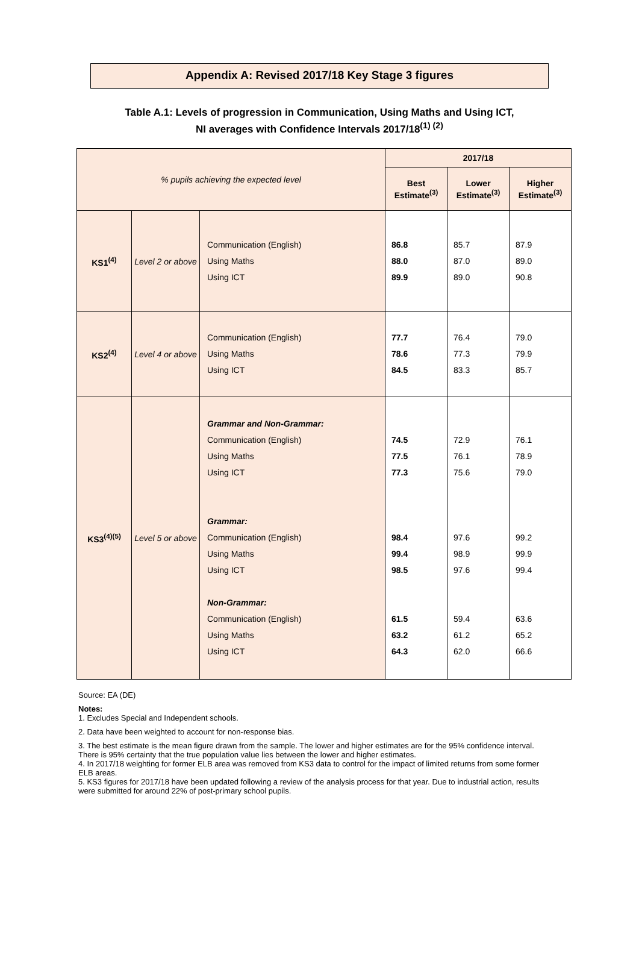Appendix A: Revised 2017/18 Key Stage 3 figures
Table A.1: Levels of progression in Communication, Using Maths and Using ICT,
NI averages with Confidence Intervals 2017/18<sup>(1) (2)</sup>
| % pupils achieving the expected level | | | 2017/18 | | |
| | | | Best Estimate<sup>(3)</sup> | Lower Estimate<sup>(3)</sup> | Higher Estimate<sup>(3)</sup> |
| KS1<sup>(4)</sup> | Level 2 or above | Communication (English) Using Maths Using ICT | 86.8 88.0 89.9 | 85.7 87.0 89.0 | 87.9 89.0 90.8 |
| KS2<sup>(4)</sup> | Level 4 or above | Communication (English) Using Maths Using ICT | 77.7 78.6 84.5 | 76.4 77.3 83.3 | 79.0 79.9 85.7 |
| KS3<sup>(4)(5)</sup> | Level 5 or above | Grammar and Non-Grammar: Communication (English) Using Maths Using ICT Grammar: Communication (English) Using Maths Using ICT Non-Grammar: Communication (English) Using Maths Using ICT | 74.5 77.5 77.3 98.4 99.4 98.5 61.5 63.2 64.3 | 72.9 76.1 75.6 97.6 98.9 97.6 59.4 61.2 62.0 | 76.1 78.9 79.0 99.2 99.9 99.4 63.6 65.2 66.6 |
Source: EA (DE)
Notes:
1. Excludes Special and Independent schools.
2. Data have been weighted to account for non-response bias.
3. The best estimate is the mean figure drawn from the sample. The lower and higher estimates are for the 95% confidence interval. There is 95% certainty that the true population value lies between the lower and higher estimates.
4. In 2017/18 weighting for former ELB area was removed from KS3 data to control for the impact of limited returns from some former ELB areas.
5. KS3 figures for 2017/18 have been updated following a review of the analysis process for that year. Due to industrial action, results were submitted for around 22% of post-primary school pupils.